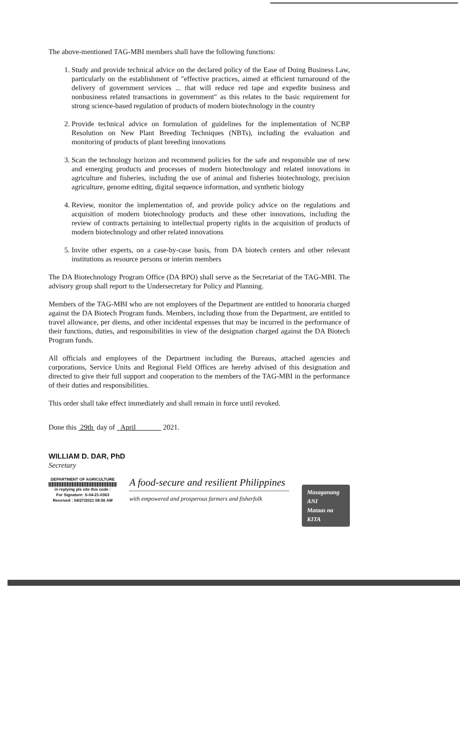The above-mentioned TAG-MBI members shall have the following functions:
1. Study and provide technical advice on the declared policy of the Ease of Doing Business Law, particularly on the establishment of "effective practices, aimed at efficient turnaround of the delivery of government services ... that will reduce red tape and expedite business and nonbusiness related transactions in government" as this relates to the basic requirement for strong science-based regulation of products of modern biotechnology in the country
2. Provide technical advice on formulation of guidelines for the implementation of NCBP Resolution on New Plant Breeding Techniques (NBTs), including the evaluation and monitoring of products of plant breeding innovations
3. Scan the technology horizon and recommend policies for the safe and responsible use of new and emerging products and processes of modern biotechnology and related innovations in agriculture and fisheries, including the use of animal and fisheries biotechnology, precision agriculture, genome editing, digital sequence information, and synthetic biology
4. Review, monitor the implementation of, and provide policy advice on the regulations and acquisition of modern biotechnology products and these other innovations, including the review of contracts pertaining to intellectual property rights in the acquisition of products of modern biotechnology and other related innovations
5. Invite other experts, on a case-by-case basis, from DA biotech centers and other relevant institutions as resource persons or interim members
The DA Biotechnology Program Office (DA BPO) shall serve as the Secretariat of the TAG-MBI. The advisory group shall report to the Undersecretary for Policy and Planning.
Members of the TAG-MBI who are not employees of the Department are entitled to honoraria charged against the DA Biotech Program funds. Members, including those from the Department, are entitled to travel allowance, per diems, and other incidental expenses that may be incurred in the performance of their functions, duties, and responsibilities in view of the designation charged against the DA Biotech Program funds.
All officials and employees of the Department including the Bureaus, attached agencies and corporations, Service Units and Regional Field Offices are hereby advised of this designation and directed to give their full support and cooperation to the members of the TAG-MBI in the performance of their duties and responsibilities.
This order shall take effect immediately and shall remain in force until revoked.
Done this 29th day of April 2021.
WILLIAM D. DAR, PhD
Secretary
DEPARTMENT OF AGRICULTURE
in replying pls cite this code :
For Signature: S-04-21-0363
Received : 04/27/2021 08:56 AM
A food-secure and resilient Philippines
with empowered and prosperous farmers and fisherfolk
Masaganang ANI
Mataas na KITA